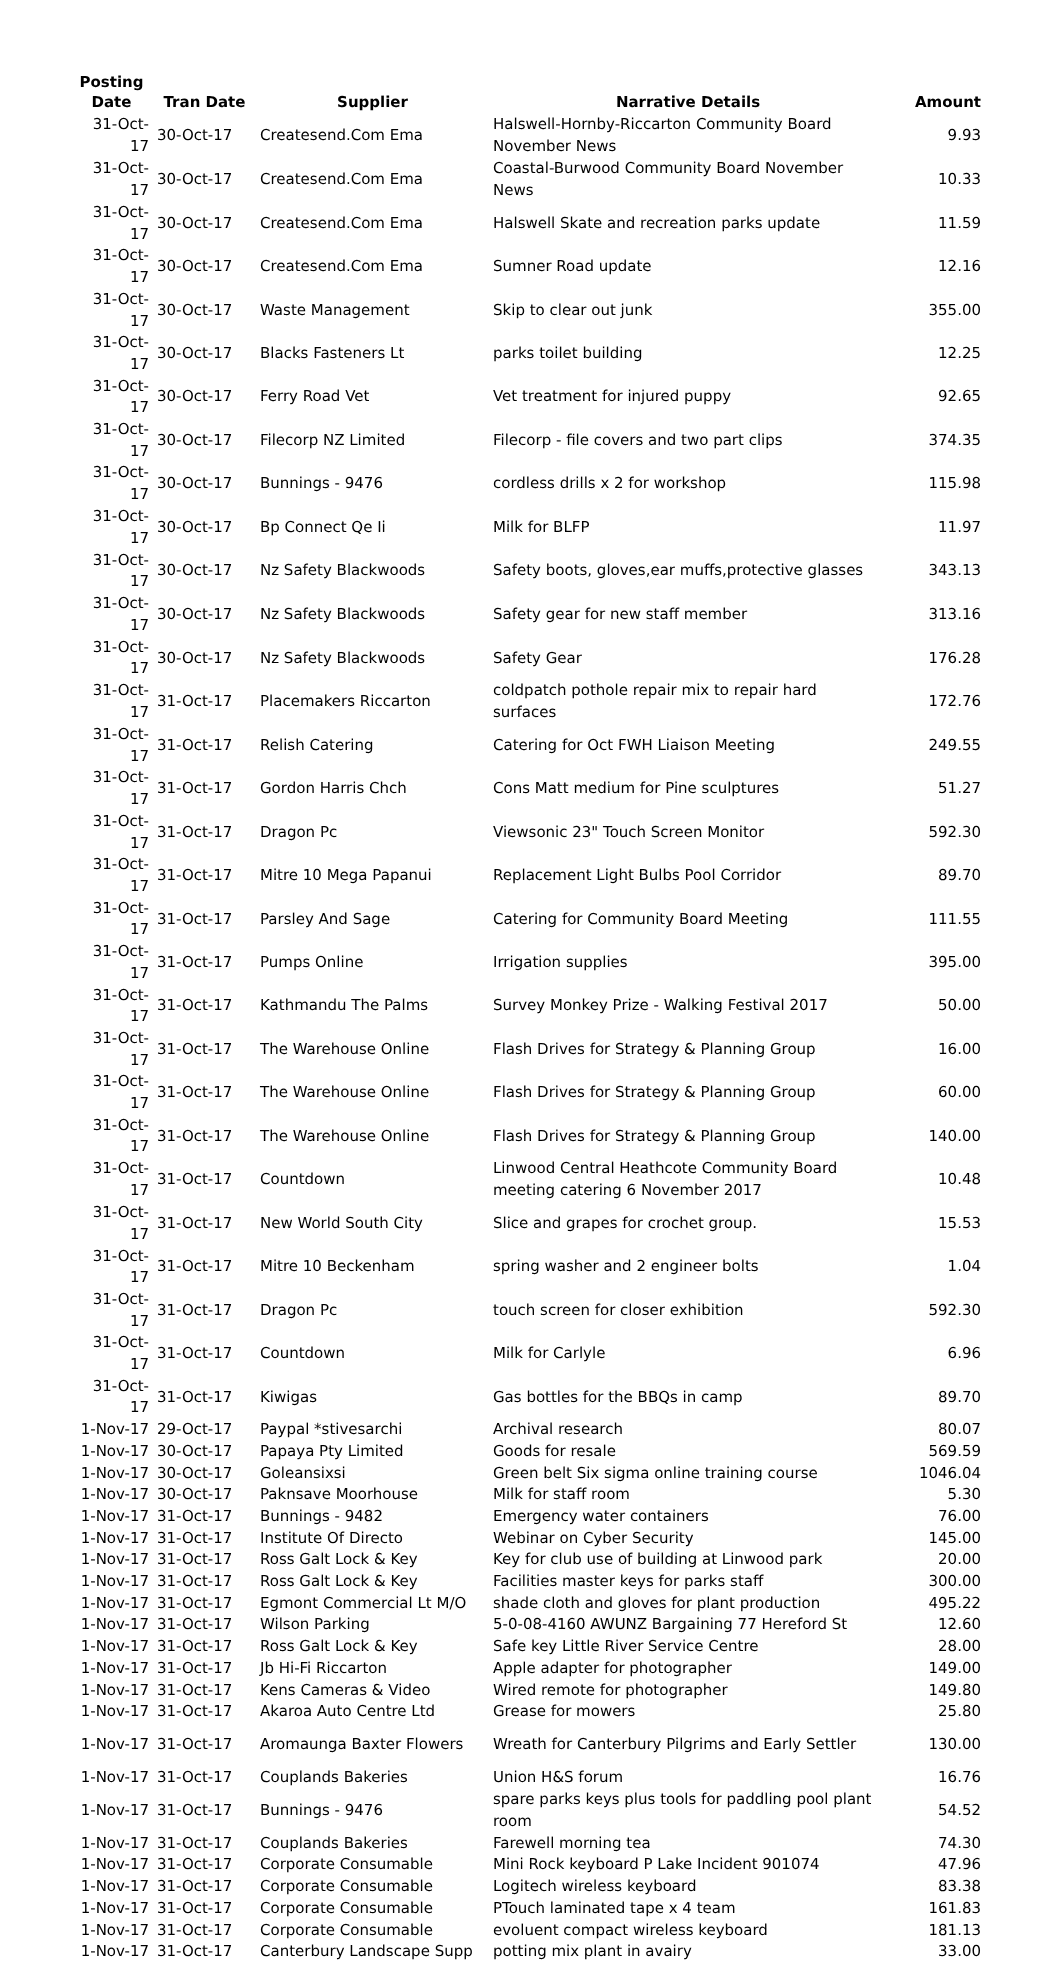| Posting Date | Tran Date | Supplier | Narrative Details | Amount |
| --- | --- | --- | --- | --- |
| 31-Oct-17 | 30-Oct-17 | Createsend.Com Ema | Halswell-Hornby-Riccarton Community Board November News | 9.93 |
| 31-Oct-17 | 30-Oct-17 | Createsend.Com Ema | Coastal-Burwood Community Board November News | 10.33 |
| 31-Oct-17 | 30-Oct-17 | Createsend.Com Ema | Halswell Skate and recreation parks update | 11.59 |
| 31-Oct-17 | 30-Oct-17 | Createsend.Com Ema | Sumner Road update | 12.16 |
| 31-Oct-17 | 30-Oct-17 | Waste Management | Skip to clear out junk | 355.00 |
| 31-Oct-17 | 30-Oct-17 | Blacks Fasteners Lt | parks toilet building | 12.25 |
| 31-Oct-17 | 30-Oct-17 | Ferry Road Vet | Vet treatment for injured puppy | 92.65 |
| 31-Oct-17 | 30-Oct-17 | Filecorp NZ Limited | Filecorp - file covers and two part clips | 374.35 |
| 31-Oct-17 | 30-Oct-17 | Bunnings - 9476 | cordless drills x 2 for workshop | 115.98 |
| 31-Oct-17 | 30-Oct-17 | Bp Connect Qe Ii | Milk for BLFP | 11.97 |
| 31-Oct-17 | 30-Oct-17 | Nz Safety Blackwoods | Safety boots, gloves,ear muffs,protective glasses | 343.13 |
| 31-Oct-17 | 30-Oct-17 | Nz Safety Blackwoods | Safety gear for new staff member | 313.16 |
| 31-Oct-17 | 30-Oct-17 | Nz Safety Blackwoods | Safety Gear | 176.28 |
| 31-Oct-17 | 31-Oct-17 | Placemakers Riccarton | coldpatch pothole repair mix to repair hard surfaces | 172.76 |
| 31-Oct-17 | 31-Oct-17 | Relish Catering | Catering for Oct FWH Liaison Meeting | 249.55 |
| 31-Oct-17 | 31-Oct-17 | Gordon Harris Chch | Cons Matt medium for Pine sculptures | 51.27 |
| 31-Oct-17 | 31-Oct-17 | Dragon Pc | Viewsonic 23" Touch Screen Monitor | 592.30 |
| 31-Oct-17 | 31-Oct-17 | Mitre 10 Mega Papanui | Replacement Light Bulbs Pool Corridor | 89.70 |
| 31-Oct-17 | 31-Oct-17 | Parsley And Sage | Catering for Community Board Meeting | 111.55 |
| 31-Oct-17 | 31-Oct-17 | Pumps Online | Irrigation supplies | 395.00 |
| 31-Oct-17 | 31-Oct-17 | Kathmandu The Palms | Survey Monkey Prize - Walking Festival 2017 | 50.00 |
| 31-Oct-17 | 31-Oct-17 | The Warehouse Online | Flash Drives for Strategy & Planning Group | 16.00 |
| 31-Oct-17 | 31-Oct-17 | The Warehouse Online | Flash Drives for Strategy & Planning Group | 60.00 |
| 31-Oct-17 | 31-Oct-17 | The Warehouse Online | Flash Drives for Strategy & Planning Group | 140.00 |
| 31-Oct-17 | 31-Oct-17 | Countdown | Linwood Central Heathcote Community Board meeting catering 6 November 2017 | 10.48 |
| 31-Oct-17 | 31-Oct-17 | New World South City | Slice and grapes for crochet group. | 15.53 |
| 31-Oct-17 | 31-Oct-17 | Mitre 10 Beckenham | spring washer and 2 engineer bolts | 1.04 |
| 31-Oct-17 | 31-Oct-17 | Dragon Pc | touch screen for closer exhibition | 592.30 |
| 31-Oct-17 | 31-Oct-17 | Countdown | Milk for Carlyle | 6.96 |
| 31-Oct-17 | 31-Oct-17 | Kiwigas | Gas bottles for the BBQs in camp | 89.70 |
| 1-Nov-17 | 29-Oct-17 | Paypal *stivesarchi | Archival research | 80.07 |
| 1-Nov-17 | 30-Oct-17 | Papaya Pty Limited | Goods for resale | 569.59 |
| 1-Nov-17 | 30-Oct-17 | Goleansixsi | Green belt Six sigma online training course | 1046.04 |
| 1-Nov-17 | 30-Oct-17 | Paknsave Moorhouse | Milk for staff room | 5.30 |
| 1-Nov-17 | 31-Oct-17 | Bunnings - 9482 | Emergency water containers | 76.00 |
| 1-Nov-17 | 31-Oct-17 | Institute Of Directo | Webinar on Cyber Security | 145.00 |
| 1-Nov-17 | 31-Oct-17 | Ross Galt Lock & Key | Key for club use of building at Linwood park | 20.00 |
| 1-Nov-17 | 31-Oct-17 | Ross Galt Lock & Key | Facilities master keys for parks staff | 300.00 |
| 1-Nov-17 | 31-Oct-17 | Egmont Commercial Lt M/O | shade cloth and gloves for plant production | 495.22 |
| 1-Nov-17 | 31-Oct-17 | Wilson Parking | 5-0-08-4160 AWUNZ Bargaining 77 Hereford St | 12.60 |
| 1-Nov-17 | 31-Oct-17 | Ross Galt Lock & Key | Safe key Little River Service Centre | 28.00 |
| 1-Nov-17 | 31-Oct-17 | Jb Hi-Fi Riccarton | Apple adapter for photographer | 149.00 |
| 1-Nov-17 | 31-Oct-17 | Kens Cameras & Video | Wired remote for photographer | 149.80 |
| 1-Nov-17 | 31-Oct-17 | Akaroa Auto Centre Ltd | Grease for mowers | 25.80 |
| 1-Nov-17 | 31-Oct-17 | Aromaunga Baxter Flowers | Wreath for Canterbury Pilgrims and Early Settler | 130.00 |
| 1-Nov-17 | 31-Oct-17 | Couplands Bakeries | Union H&S forum | 16.76 |
| 1-Nov-17 | 31-Oct-17 | Bunnings - 9476 | spare parks keys plus tools for paddling pool plant room | 54.52 |
| 1-Nov-17 | 31-Oct-17 | Couplands Bakeries | Farewell morning tea | 74.30 |
| 1-Nov-17 | 31-Oct-17 | Corporate Consumable | Mini Rock keyboard P Lake Incident 901074 | 47.96 |
| 1-Nov-17 | 31-Oct-17 | Corporate Consumable | Logitech wireless keyboard | 83.38 |
| 1-Nov-17 | 31-Oct-17 | Corporate Consumable | PTouch laminated tape x 4 team | 161.83 |
| 1-Nov-17 | 31-Oct-17 | Corporate Consumable | evoluent compact wireless keyboard | 181.13 |
| 1-Nov-17 | 31-Oct-17 | Canterbury Landscape Supp | potting mix plant in avairy | 33.00 |